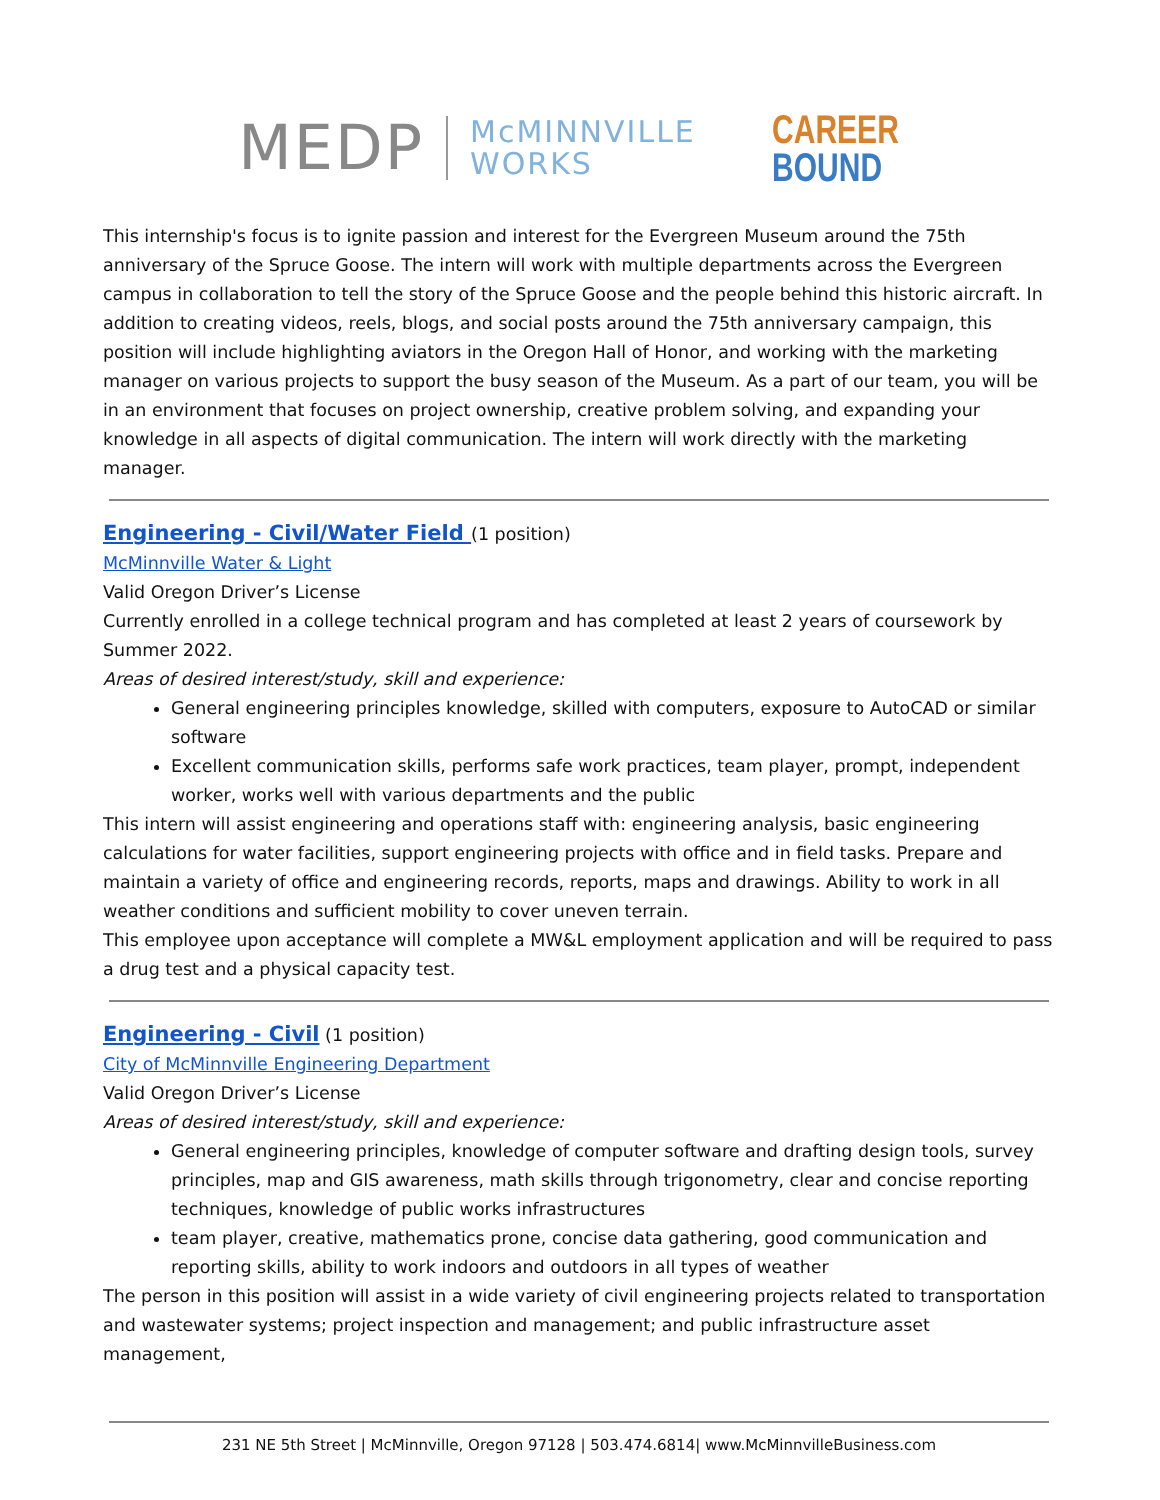MEDP McMINNVILLE
WORKS CAREER
BOUND
This internship's focus is to ignite passion and interest for the Evergreen Museum around the 75th anniversary of the Spruce Goose. The intern will work with multiple departments across the Evergreen campus in collaboration to tell the story of the Spruce Goose and the people behind this historic aircraft. In addition to creating videos, reels, blogs, and social posts around the 75th anniversary campaign, this position will include highlighting aviators in the Oregon Hall of Honor, and working with the marketing manager on various projects to support the busy season of the Museum. As a part of our team, you will be in an environment that focuses on project ownership, creative problem solving, and expanding your knowledge in all aspects of digital communication. The intern will work directly with the marketing manager.
Engineering - Civil/Water Field
(1 position)
McMinnville Water & Light
Valid Oregon Driver’s License
Currently enrolled in a college technical program and has completed at least 2 years of coursework by Summer 2022.
Areas of desired interest/study, skill and experience:
General engineering principles knowledge, skilled with computers, exposure to AutoCAD or similar software
Excellent communication skills, performs safe work practices, team player, prompt, independent worker, works well with various departments and the public
This intern will assist engineering and operations staff with: engineering analysis, basic engineering calculations for water facilities, support engineering projects with office and in field tasks. Prepare and maintain a variety of office and engineering records, reports, maps and drawings. Ability to work in all weather conditions and sufficient mobility to cover uneven terrain.
This employee upon acceptance will complete a MW&L employment application and will be required to pass a drug test and a physical capacity test.
Engineering - Civil
(1 position)
City of McMinnville Engineering Department
Valid Oregon Driver’s License
Areas of desired interest/study, skill and experience:
General engineering principles, knowledge of computer software and drafting design tools, survey principles, map and GIS awareness, math skills through trigonometry, clear and concise reporting techniques, knowledge of public works infrastructures
team player, creative, mathematics prone, concise data gathering, good communication and reporting skills, ability to work indoors and outdoors in all types of weather
The person in this position will assist in a wide variety of civil engineering projects related to transportation and wastewater systems; project inspection and management; and public infrastructure asset management,
231 NE 5th Street | McMinnville, Oregon 97128 | 503.474.6814| www.McMinnvilleBusiness.com